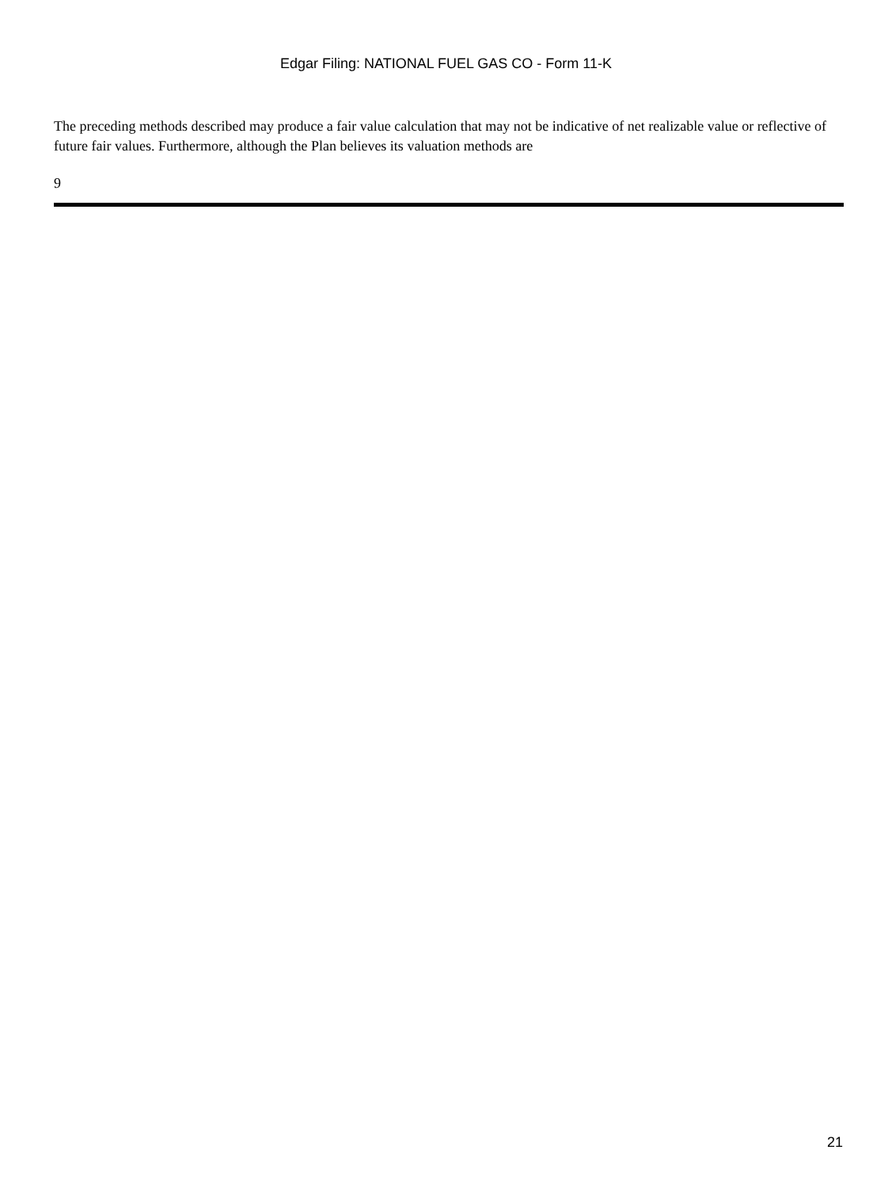Edgar Filing: NATIONAL FUEL GAS CO - Form 11-K
The preceding methods described may produce a fair value calculation that may not be indicative of net realizable value or reflective of future fair values. Furthermore, although the Plan believes its valuation methods are
9
21